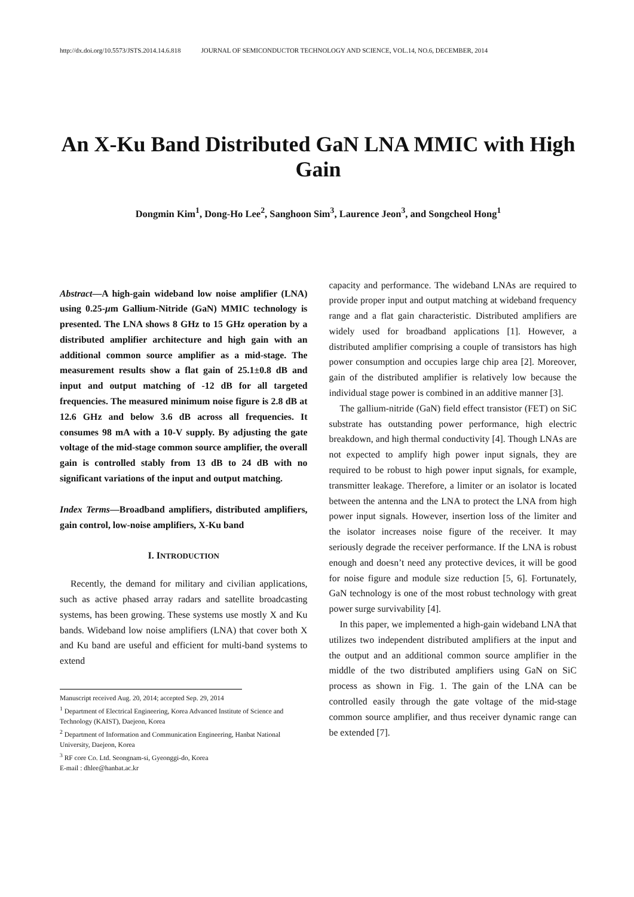http://dx.doi.org/10.5573/JSTS.2014.14.6.818 JOURNAL OF SEMICONDUCTOR TECHNOLOGY AND SCIENCE, VOL.14, NO.6, DECEMBER, 2014
An X-Ku Band Distributed GaN LNA MMIC with High Gain
Dongmin Kim<sup>1</sup>, Dong-Ho Lee<sup>2</sup>, Sanghoon Sim<sup>3</sup>, Laurence Jeon<sup>3</sup>, and Songcheol Hong<sup>1</sup>
Abstract—A high-gain wideband low noise amplifier (LNA) using 0.25-μm Gallium-Nitride (GaN) MMIC technology is presented. The LNA shows 8 GHz to 15 GHz operation by a distributed amplifier architecture and high gain with an additional common source amplifier as a mid-stage. The measurement results show a flat gain of 25.1±0.8 dB and input and output matching of -12 dB for all targeted frequencies. The measured minimum noise figure is 2.8 dB at 12.6 GHz and below 3.6 dB across all frequencies. It consumes 98 mA with a 10-V supply. By adjusting the gate voltage of the mid-stage common source amplifier, the overall gain is controlled stably from 13 dB to 24 dB with no significant variations of the input and output matching.
Index Terms—Broadband amplifiers, distributed amplifiers, gain control, low-noise amplifiers, X-Ku band
I. INTRODUCTION
Recently, the demand for military and civilian applications, such as active phased array radars and satellite broadcasting systems, has been growing. These systems use mostly X and Ku bands. Wideband low noise amplifiers (LNA) that cover both X and Ku band are useful and efficient for multi-band systems to extend
Manuscript received Aug. 20, 2014; accepted Sep. 29, 2014
<sup>1</sup> Department of Electrical Engineering, Korea Advanced Institute of Science and Technology (KAIST), Daejeon, Korea
<sup>2</sup> Department of Information and Communication Engineering, Hanbat National University, Daejeon, Korea
<sup>3</sup> RF core Co. Ltd. Seongnam-si, Gyeonggi-do, Korea
E-mail : dhlee@hanbat.ac.kr
capacity and performance. The wideband LNAs are required to provide proper input and output matching at wideband frequency range and a flat gain characteristic. Distributed amplifiers are widely used for broadband applications [1]. However, a distributed amplifier comprising a couple of transistors has high power consumption and occupies large chip area [2]. Moreover, gain of the distributed amplifier is relatively low because the individual stage power is combined in an additive manner [3].
The gallium-nitride (GaN) field effect transistor (FET) on SiC substrate has outstanding power performance, high electric breakdown, and high thermal conductivity [4]. Though LNAs are not expected to amplify high power input signals, they are required to be robust to high power input signals, for example, transmitter leakage. Therefore, a limiter or an isolator is located between the antenna and the LNA to protect the LNA from high power input signals. However, insertion loss of the limiter and the isolator increases noise figure of the receiver. It may seriously degrade the receiver performance. If the LNA is robust enough and doesn’t need any protective devices, it will be good for noise figure and module size reduction [5, 6]. Fortunately, GaN technology is one of the most robust technology with great power surge survivability [4].
In this paper, we implemented a high-gain wideband LNA that utilizes two independent distributed amplifiers at the input and the output and an additional common source amplifier in the middle of the two distributed amplifiers using GaN on SiC process as shown in Fig. 1. The gain of the LNA can be controlled easily through the gate voltage of the mid-stage common source amplifier, and thus receiver dynamic range can be extended [7].